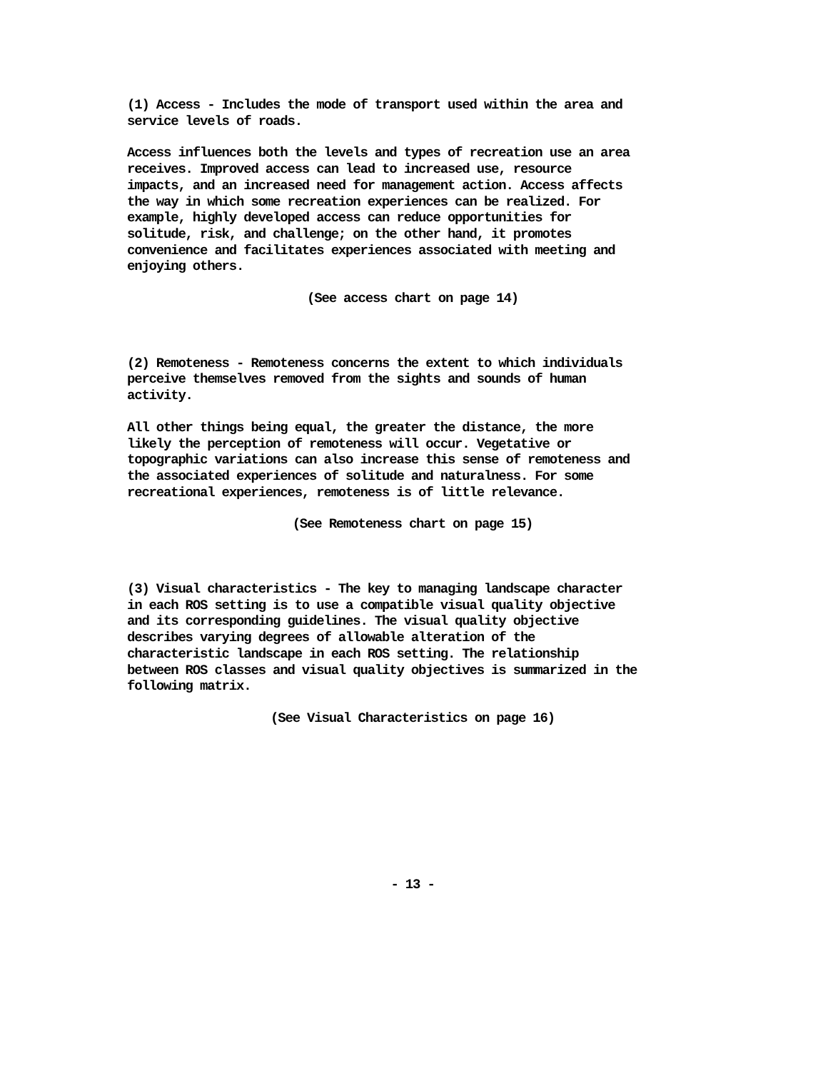(1) Access - Includes the mode of transport used within the area and
service levels of roads.
Access influences both the levels and types of recreation use an area
receives. Improved access can lead to increased use, resource
impacts, and an increased need for management action. Access affects
the way in which some recreation experiences can be realized. For
example, highly developed access can reduce opportunities for
solitude, risk, and challenge; on the other hand, it promotes
convenience and facilitates experiences associated with meeting and
enjoying others.
(See access chart on page 14)
(2) Remoteness - Remoteness concerns the extent to which individuals
perceive themselves removed from the sights and sounds of human
activity.
All other things being equal, the greater the distance, the more
likely the perception of remoteness will occur. Vegetative or
topographic variations can also increase this sense of remoteness and
the associated experiences of solitude and naturalness. For some
recreational experiences, remoteness is of little relevance.
(See Remoteness chart on page 15)
(3) Visual characteristics - The key to managing landscape character
in each ROS setting is to use a compatible visual quality objective
and its corresponding guidelines. The visual quality objective
describes varying degrees of allowable alteration of the
characteristic landscape in each ROS setting. The relationship
between ROS classes and visual quality objectives is summarized in the
following matrix.
(See Visual Characteristics on page 16)
- 13 -